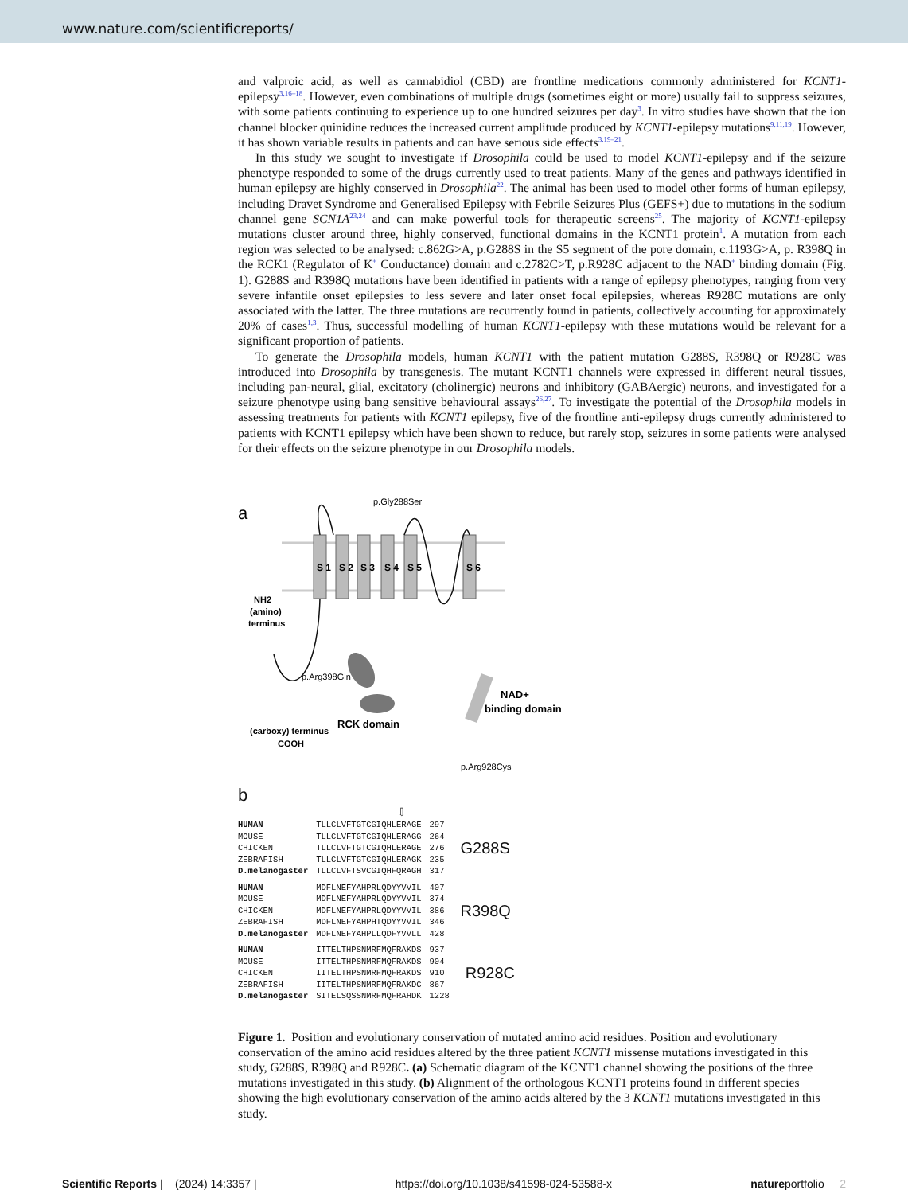www.nature.com/scientificreports/
and valproic acid, as well as cannabidiol (CBD) are frontline medications commonly administered for KCNT1-epilepsy<sup>3,16–18</sup>. However, even combinations of multiple drugs (sometimes eight or more) usually fail to suppress seizures, with some patients continuing to experience up to one hundred seizures per day<sup>3</sup>. In vitro studies have shown that the ion channel blocker quinidine reduces the increased current amplitude produced by KCNT1-epilepsy mutations<sup>9,11,19</sup>. However, it has shown variable results in patients and can have serious side effects<sup>3,19–21</sup>.
In this study we sought to investigate if Drosophila could be used to model KCNT1-epilepsy and if the seizure phenotype responded to some of the drugs currently used to treat patients. Many of the genes and pathways identified in human epilepsy are highly conserved in Drosophila<sup>22</sup>. The animal has been used to model other forms of human epilepsy, including Dravet Syndrome and Generalised Epilepsy with Febrile Seizures Plus (GEFS+) due to mutations in the sodium channel gene SCN1A<sup>23,24</sup> and can make powerful tools for therapeutic screens<sup>25</sup>. The majority of KCNT1-epilepsy mutations cluster around three, highly conserved, functional domains in the KCNT1 protein<sup>1</sup>. A mutation from each region was selected to be analysed: c.862G>A, p.G288S in the S5 segment of the pore domain, c.1193G>A, p. R398Q in the RCK1 (Regulator of K<sup>+</sup> Conductance) domain and c.2782C>T, p.R928C adjacent to the NAD<sup>+</sup> binding domain (Fig. 1). G288S and R398Q mutations have been identified in patients with a range of epilepsy phenotypes, ranging from very severe infantile onset epilepsies to less severe and later onset focal epilepsies, whereas R928C mutations are only associated with the latter. The three mutations are recurrently found in patients, collectively accounting for approximately 20% of cases<sup>1,3</sup>. Thus, successful modelling of human KCNT1-epilepsy with these mutations would be relevant for a significant proportion of patients.
To generate the Drosophila models, human KCNT1 with the patient mutation G288S, R398Q or R928C was introduced into Drosophila by transgenesis. The mutant KCNT1 channels were expressed in different neural tissues, including pan-neural, glial, excitatory (cholinergic) neurons and inhibitory (GABAergic) neurons, and investigated for a seizure phenotype using bang sensitive behavioural assays<sup>26,27</sup>. To investigate the potential of the Drosophila models in assessing treatments for patients with KCNT1 epilepsy, five of the frontline anti-epilepsy drugs currently administered to patients with KCNT1 epilepsy which have been shown to reduce, but rarely stop, seizures in some patients were analysed for their effects on the seizure phenotype in our Drosophila models.
a
S 1
S 2
S 3
S 4
S 5
S 6
p.Gly288Ser
NH2
(amino)
terminus
p.Arg398Gln
RCK domain
NAD+
binding domain
(carboxy) terminus
COOH
p.Arg928Cys
b
⇩
| HUMAN | TLLCLVFTGTCGIQHLERAGE | 297 |
| MOUSE | TLLCLVFTGTCGIQHLERAGG | 264 |
| CHICKEN | TLLCLVFTGTCGIQHLERAGE | 276 |
| ZEBRAFISH | TLLCLVFTGTCGIQHLERAGK | 235 |
| D.melanogaster | TLLCLVFTSVCGIQHFQRAGH | 317 |
G288S
| HUMAN | MDFLNEFYAHPRLQDYYVVIL | 407 |
| MOUSE | MDFLNEFYAHPRLQDYYVVIL | 374 |
| CHICKEN | MDFLNEFYAHPRLQDYYVVIL | 386 |
| ZEBRAFISH | MDFLNEFYAHPHTQDYYVVIL | 346 |
| D.melanogaster | MDFLNEFYAHPLLQDFYVVLL | 428 |
R398Q
| HUMAN | ITTELTHPSNMRFMQFRAKDS | 937 |
| MOUSE | ITTELTHPSNMRFMQFRAKDS | 904 |
| CHICKEN | IITELTHPSNMRFMQFRAKDS | 910 |
| ZEBRAFISH | IITELTHPSNMRFMQFRAKDC | 867 |
| D.melanogaster | SITELSQSSNMRFMQFRAHDK | 1228 |
R928C
Figure 1. Position and evolutionary conservation of mutated amino acid residues. Position and evolutionary conservation of the amino acid residues altered by the three patient KCNT1 missense mutations investigated in this study, G288S, R398Q and R928C. (a) Schematic diagram of the KCNT1 channel showing the positions of the three mutations investigated in this study. (b) Alignment of the orthologous KCNT1 proteins found in different species showing the high evolutionary conservation of the amino acids altered by the 3 KCNT1 mutations investigated in this study.
Scientific Reports | (2024) 14:3357 | https://doi.org/10.1038/s41598-024-53588-x natureportfolio 2